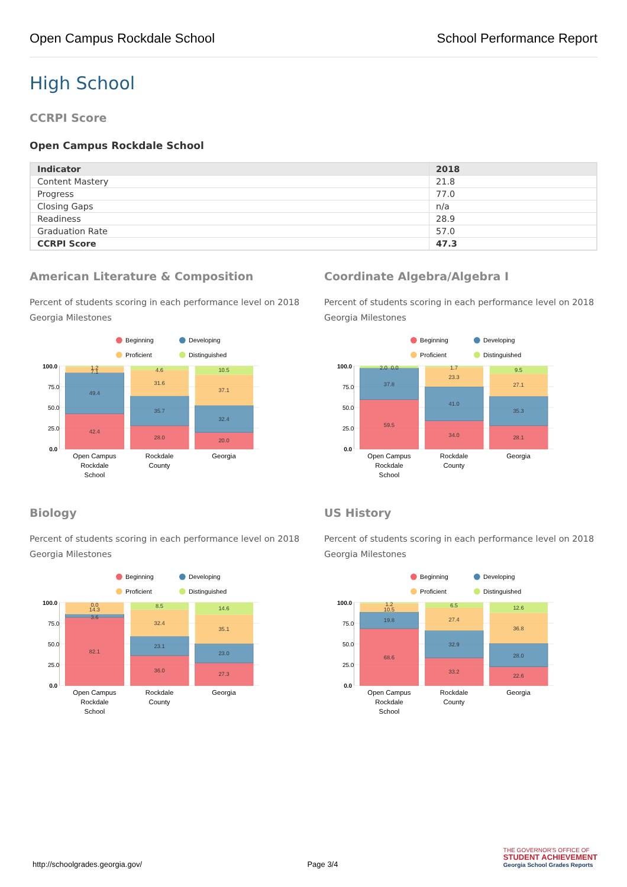Open Campus Rockdale School School Performance Report
High School
CCRPI Score
Open Campus Rockdale School
| Indicator | 2018 |
| --- | --- |
| Content Mastery | 21.8 |
| Progress | 77.0 |
| Closing Gaps | n/a |
| Readiness | 28.9 |
| Graduation Rate | 57.0 |
| CCRPI Score | 47.3 |
American Literature & Composition
Percent of students scoring in each performance level on 2018 Georgia Milestones
Beginning
Developing
Proficient
Distinguished
100.0
75.0
50.0
25.0
0.0
1.2
7.1
49.4
42.4
4.6
31.6
35.7
28.0
10.5
37.1
32.4
20.0
Open Campus
Rockdale
School
Rockdale
County
Georgia
Coordinate Algebra/Algebra I
Percent of students scoring in each performance level on 2018 Georgia Milestones
Beginning
Developing
Proficient
Distinguished
100.0
75.0
50.0
25.0
0.0
2.0
0.0
37.8
59.5
1.7
23.3
41.0
34.0
9.5
27.1
35.3
28.1
Open Campus
Rockdale
School
Rockdale
County
Georgia
Biology
Percent of students scoring in each performance level on 2018 Georgia Milestones
Beginning
Developing
Proficient
Distinguished
100.0
75.0
50.0
25.0
0.0
0.0
14.3
3.6
82.1
8.5
32.4
23.1
36.0
14.6
35.1
23.0
27.3
Open Campus
Rockdale
School
Rockdale
County
Georgia
US History
Percent of students scoring in each performance level on 2018 Georgia Milestones
Beginning
Developing
Proficient
Distinguished
100.0
75.0
50.0
25.0
0.0
1.2
10.5
19.8
68.6
6.5
27.4
32.9
33.2
12.6
36.8
28.0
22.6
Open Campus
Rockdale
School
Rockdale
County
Georgia
http://schoolgrades.georgia.gov/ Page 3/4
THE GOVERNOR'S OFFICE OF
STUDENT ACHIEVEMENT
Georgia School Grades Reports